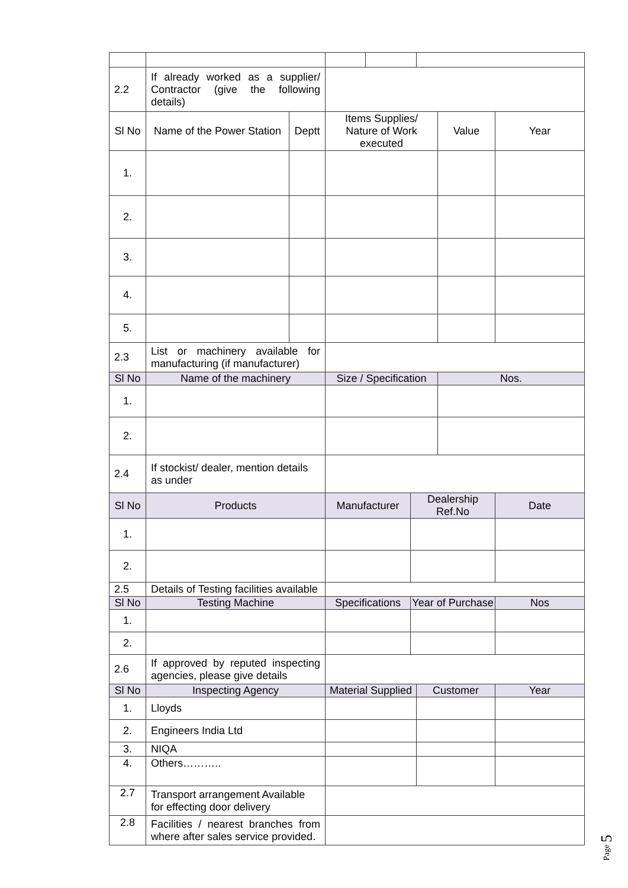| 2.2 | If already worked as a supplier/ Contractor (give the following details) | | | | | | | |
| Sl No | Name of the Power Station | Deptt | Items Supplies/ Nature of Work executed | | | | Value | Year |
| 1. | | | | | | | | |
| 2. | | | | | | | | |
| 3. | | | | | | | | |
| 4. | | | | | | | | |
| 5. | | | | | | | | |
| 2.3 | List or machinery available for manufacturing (if manufacturer) | | | | | | | |
| Sl No | Name of the machinery | | Size / Specification | | | | Nos. | |
| 1. | | | | | | | | |
| 2. | | | | | | | | |
| 2.4 | If stockist/ dealer, mention details as under | | | | | | | |
| Sl No | Products | | Manufacturer | | Dealership Ref.No | | | Date |
| 1. | | | | | | | | |
| 2. | | | | | | | | |
| 2.5 | Details of Testing facilities available | | | | | | | |
| Sl No | Testing Machine | | Specifications | | Year of Purchase | | | Nos |
| 1. | | | | | | | | |
| 2. | | | | | | | | |
| 2.6 | If approved by reputed inspecting agencies, please give details | | | | | | | |
| Sl No | Inspecting Agency | | Material Supplied | | | Customer | | Year |
| 1. | Lloyds | | | | | | | |
| 2. | Engineers India Ltd | | | | | | | |
| 3. | NIQA | | | | | | | |
| 4. | Others……….. | | | | | | | |
| 2.7 | Transport arrangement Available for effecting door delivery | | | | | | | |
| 2.8 | Facilities / nearest branches from where after sales service provided. | | | | | | | |
Page 5